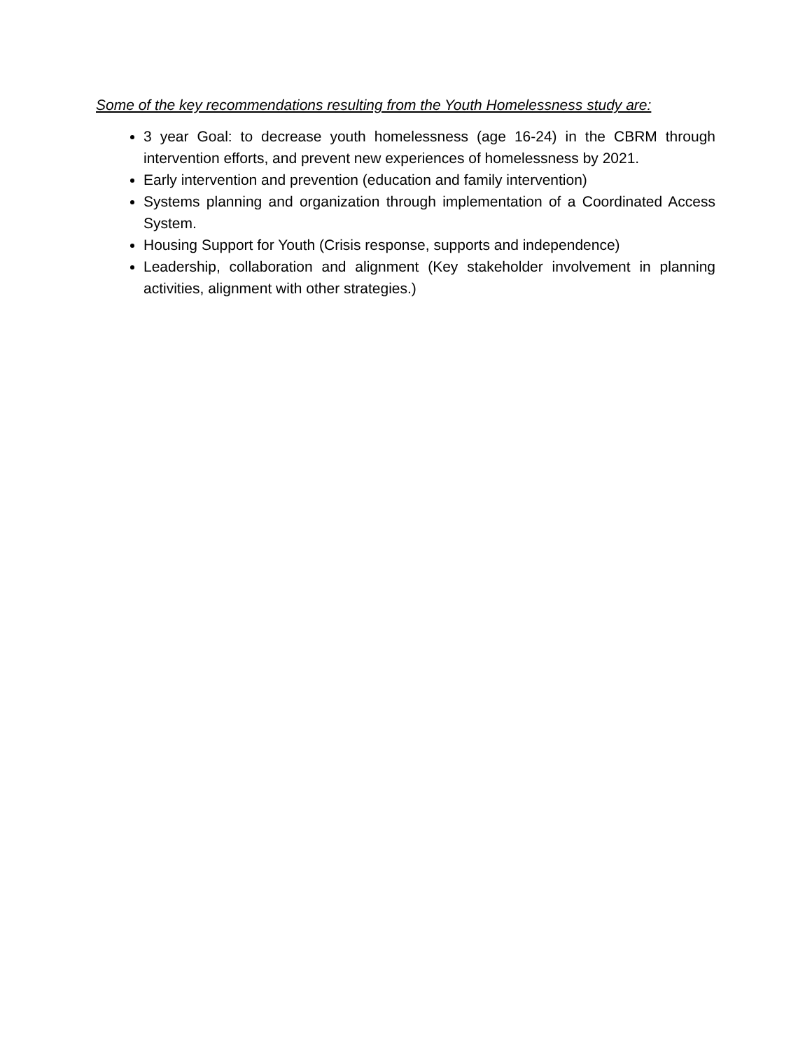Some of the key recommendations resulting from the Youth Homelessness study are:
3 year Goal: to decrease youth homelessness (age 16-24) in the CBRM through intervention efforts, and prevent new experiences of homelessness by 2021.
Early intervention and prevention (education and family intervention)
Systems planning and organization through implementation of a Coordinated Access System.
Housing Support for Youth (Crisis response, supports and independence)
Leadership, collaboration and alignment (Key stakeholder involvement in planning activities, alignment with other strategies.)